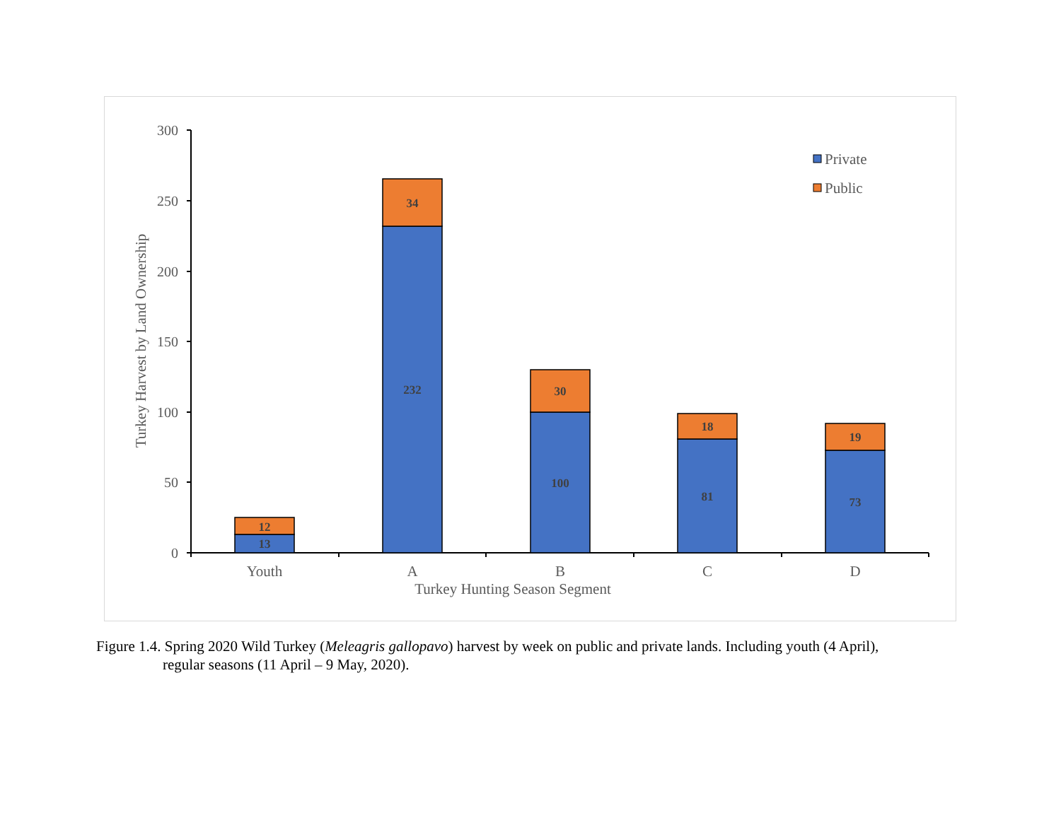0
50
100
150
200
250
300
13
12
232
34
100
30
81
18
73
19
Youth
A
B
C
D
Turkey Hunting Season Segment
Turkey Harvest by Land Ownership
Private
Public
Figure 1.4. Spring 2020 Wild Turkey (Meleagris gallopavo) harvest by week on public and private lands. Including youth (4 April),
regular seasons (11 April – 9 May, 2020).